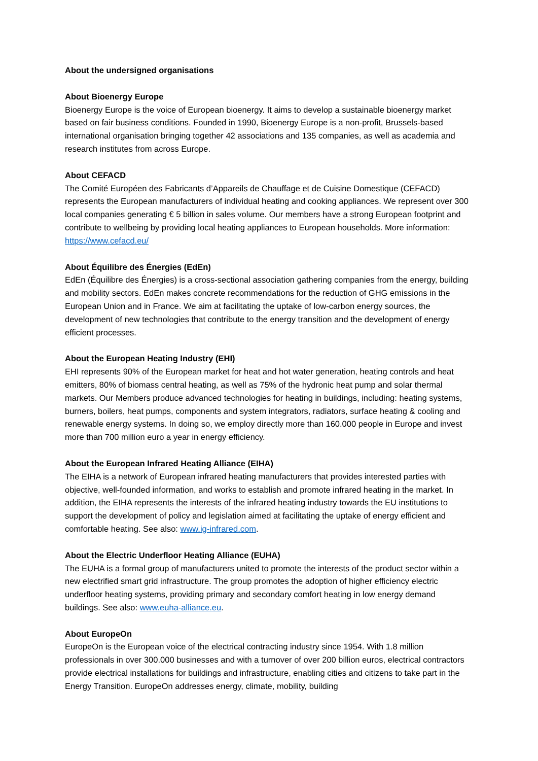About the undersigned organisations
About Bioenergy Europe
Bioenergy Europe is the voice of European bioenergy. It aims to develop a sustainable bioenergy market based on fair business conditions. Founded in 1990, Bioenergy Europe is a non-profit, Brussels-based international organisation bringing together 42 associations and 135 companies, as well as academia and research institutes from across Europe.
About CEFACD
The Comité Européen des Fabricants d’Appareils de Chauffage et de Cuisine Domestique (CEFACD) represents the European manufacturers of individual heating and cooking appliances. We represent over 300 local companies generating € 5 billion in sales volume. Our members have a strong European footprint and contribute to wellbeing by providing local heating appliances to European households. More information: https://www.cefacd.eu/
About Équilibre des Énergies (EdEn)
EdEn (Équilibre des Énergies) is a cross-sectional association gathering companies from the energy, building and mobility sectors. EdEn makes concrete recommendations for the reduction of GHG emissions in the European Union and in France. We aim at facilitating the uptake of low-carbon energy sources, the development of new technologies that contribute to the energy transition and the development of energy efficient processes.
About the European Heating Industry (EHI)
EHI represents 90% of the European market for heat and hot water generation, heating controls and heat emitters, 80% of biomass central heating, as well as 75% of the hydronic heat pump and solar thermal markets. Our Members produce advanced technologies for heating in buildings, including: heating systems, burners, boilers, heat pumps, components and system integrators, radiators, surface heating & cooling and renewable energy systems. In doing so, we employ directly more than 160.000 people in Europe and invest more than 700 million euro a year in energy efficiency.
About the European Infrared Heating Alliance (EIHA)
The EIHA is a network of European infrared heating manufacturers that provides interested parties with objective, well-founded information, and works to establish and promote infrared heating in the market. In addition, the EIHA represents the interests of the infrared heating industry towards the EU institutions to support the development of policy and legislation aimed at facilitating the uptake of energy efficient and comfortable heating. See also: www.ig-infrared.com.
About the Electric Underfloor Heating Alliance (EUHA)
The EUHA is a formal group of manufacturers united to promote the interests of the product sector within a new electrified smart grid infrastructure. The group promotes the adoption of higher efficiency electric underfloor heating systems, providing primary and secondary comfort heating in low energy demand buildings. See also: www.euha-alliance.eu.
About EuropeOn
EuropeOn is the European voice of the electrical contracting industry since 1954. With 1.8 million professionals in over 300.000 businesses and with a turnover of over 200 billion euros, electrical contractors provide electrical installations for buildings and infrastructure, enabling cities and citizens to take part in the Energy Transition. EuropeOn addresses energy, climate, mobility, building